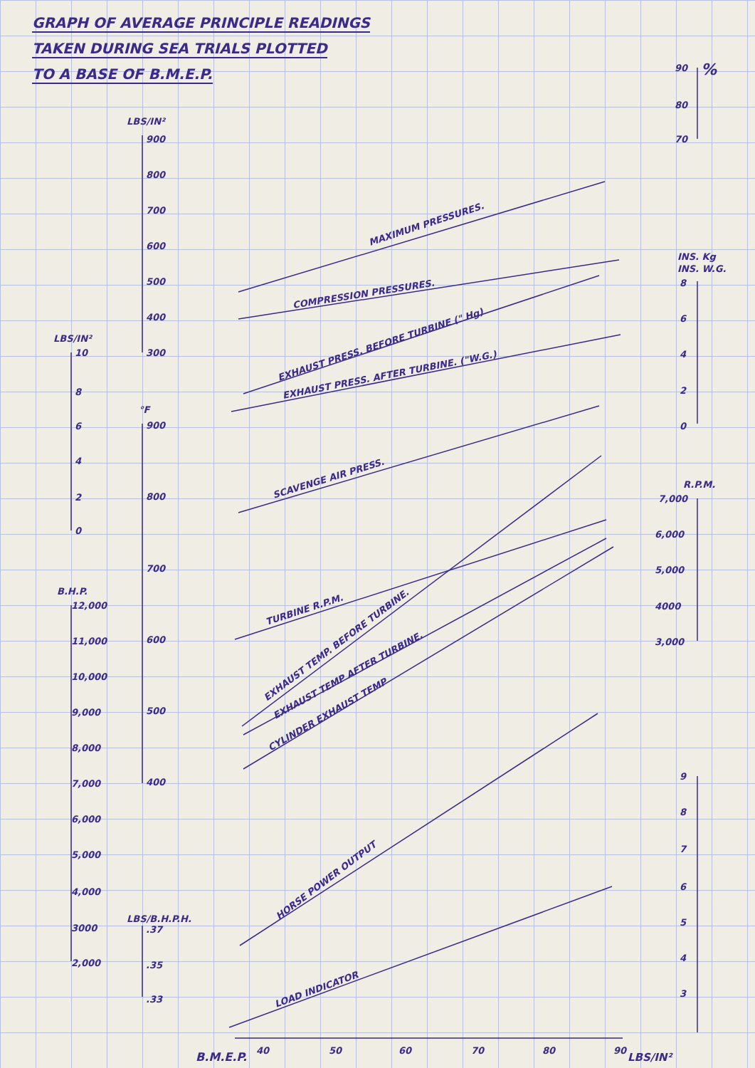GRAPH OF AVERAGE PRINCIPLE READINGS
TAKEN DURING SEA TRIALS PLOTTED
TO A BASE OF B.M.E.P.
MAXIMUM PRESSURES.
COMPRESSION PRESSURES.
EXHAUST PRESS. BEFORE TURBINE (" Hg)
EXHAUST PRESS. AFTER TURBINE. ("W.G.)
SCAVENGE AIR PRESS.
TURBINE R.P.M.
EXHAUST TEMP. BEFORE TURBINE.
EXHAUST TEMP AFTER TURBINE.
CYLINDER EXHAUST TEMP
HORSE POWER OUTPUT
LOAD INDICATOR
LBS/IN²
900
800
700
600
500
400
300
LBS/IN²
10
8
6
4
2
0
°F
900
800
700
600
500
400
B.H.P.
12,000
11,000
10,000
9,000
8,000
7,000
6,000
5,000
4,000
3000
2,000
LBS/B.H.P.H.
.37
.35
.33
90
%
80
70
INS. Kg
INS. W.G.
8
6
4
2
0
R.P.M.
7,000
6,000
5,000
4000
3,000
9
8
7
6
5
4
3
B.M.E.P.
40
50
60
70
80
90
LBS/IN²